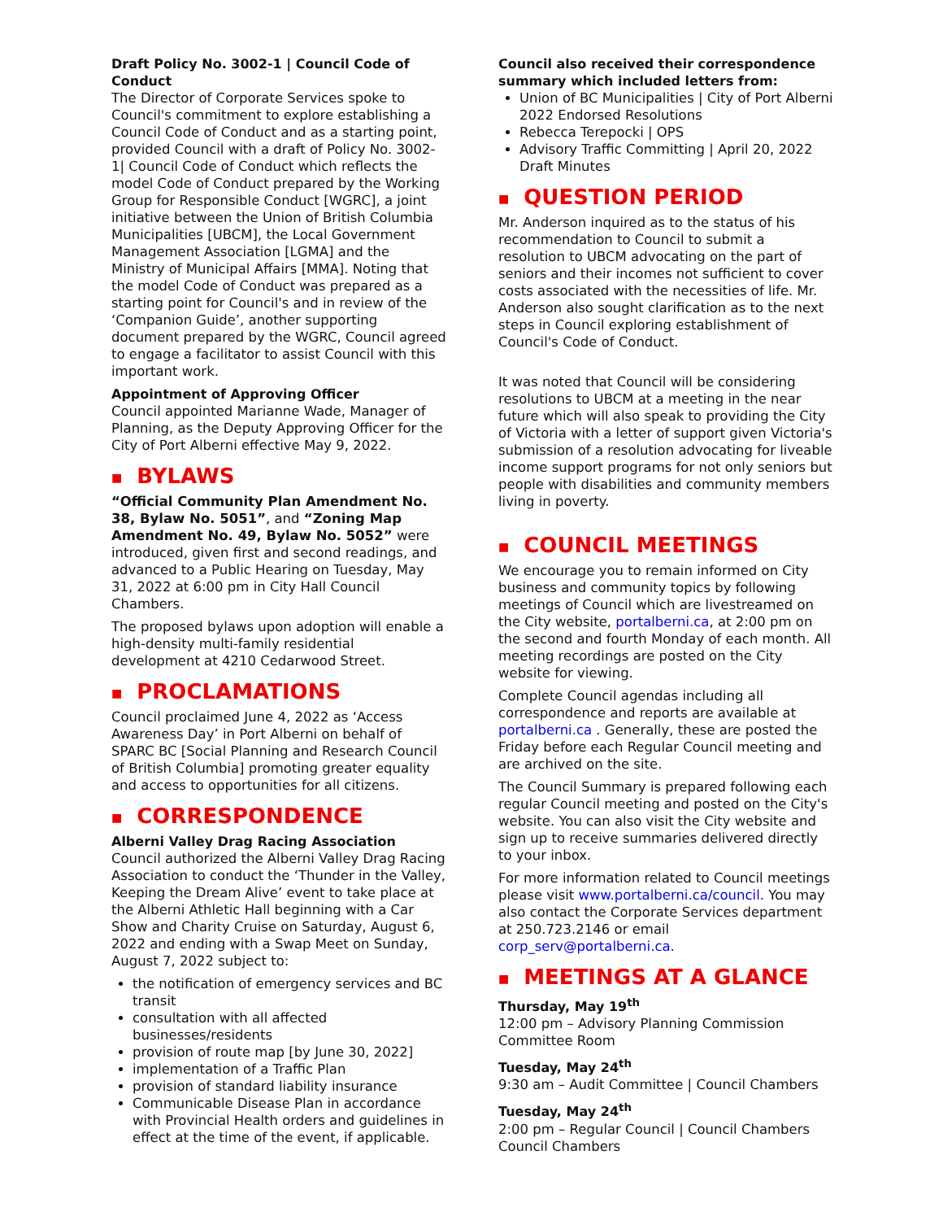Draft Policy No. 3002-1 | Council Code of Conduct
The Director of Corporate Services spoke to Council's commitment to explore establishing a Council Code of Conduct and as a starting point, provided Council with a draft of Policy No. 3002-1| Council Code of Conduct which reflects the model Code of Conduct prepared by the Working Group for Responsible Conduct [WGRC], a joint initiative between the Union of British Columbia Municipalities [UBCM], the Local Government Management Association [LGMA] and the Ministry of Municipal Affairs [MMA]. Noting that the model Code of Conduct was prepared as a starting point for Council's and in review of the ‘Companion Guide’, another supporting document prepared by the WGRC, Council agreed to engage a facilitator to assist Council with this important work.
Appointment of Approving Officer
Council appointed Marianne Wade, Manager of Planning, as the Deputy Approving Officer for the City of Port Alberni effective May 9, 2022.
■ BYLAWS
“Official Community Plan Amendment No. 38, Bylaw No. 5051”, and “Zoning Map Amendment No. 49, Bylaw No. 5052” were introduced, given first and second readings, and advanced to a Public Hearing on Tuesday, May 31, 2022 at 6:00 pm in City Hall Council Chambers.
The proposed bylaws upon adoption will enable a high-density multi-family residential development at 4210 Cedarwood Street.
■ PROCLAMATIONS
Council proclaimed June 4, 2022 as ‘Access Awareness Day’ in Port Alberni on behalf of SPARC BC [Social Planning and Research Council of British Columbia] promoting greater equality and access to opportunities for all citizens.
■ CORRESPONDENCE
Alberni Valley Drag Racing Association
Council authorized the Alberni Valley Drag Racing Association to conduct the ‘Thunder in the Valley, Keeping the Dream Alive’ event to take place at the Alberni Athletic Hall beginning with a Car Show and Charity Cruise on Saturday, August 6, 2022 and ending with a Swap Meet on Sunday, August 7, 2022 subject to:
the notification of emergency services and BC transit
consultation with all affected businesses/residents
provision of route map [by June 30, 2022]
implementation of a Traffic Plan
provision of standard liability insurance
Communicable Disease Plan in accordance with Provincial Health orders and guidelines in effect at the time of the event, if applicable.
Council also received their correspondence summary which included letters from:
Union of BC Municipalities | City of Port Alberni 2022 Endorsed Resolutions
Rebecca Terepocki | OPS
Advisory Traffic Committing | April 20, 2022 Draft Minutes
■ QUESTION PERIOD
Mr. Anderson inquired as to the status of his recommendation to Council to submit a resolution to UBCM advocating on the part of seniors and their incomes not sufficient to cover costs associated with the necessities of life. Mr. Anderson also sought clarification as to the next steps in Council exploring establishment of Council's Code of Conduct.
It was noted that Council will be considering resolutions to UBCM at a meeting in the near future which will also speak to providing the City of Victoria with a letter of support given Victoria's submission of a resolution advocating for liveable income support programs for not only seniors but people with disabilities and community members living in poverty.
■ COUNCIL MEETINGS
We encourage you to remain informed on City business and community topics by following meetings of Council which are livestreamed on the City website, portalberni.ca, at 2:00 pm on the second and fourth Monday of each month. All meeting recordings are posted on the City website for viewing.
Complete Council agendas including all correspondence and reports are available at portalberni.ca . Generally, these are posted the Friday before each Regular Council meeting and are archived on the site.
The Council Summary is prepared following each regular Council meeting and posted on the City's website. You can also visit the City website and sign up to receive summaries delivered directly to your inbox.
For more information related to Council meetings please visit www.portalberni.ca/council. You may also contact the Corporate Services department at 250.723.2146 or email corp_serv@portalberni.ca.
■ MEETINGS AT A GLANCE
Thursday, May 19<sup>th</sup>
12:00 pm – Advisory Planning Commission Committee Room
Tuesday, May 24<sup>th</sup>
9:30 am – Audit Committee | Council Chambers
Tuesday, May 24<sup>th</sup>
2:00 pm – Regular Council | Council Chambers Council Chambers